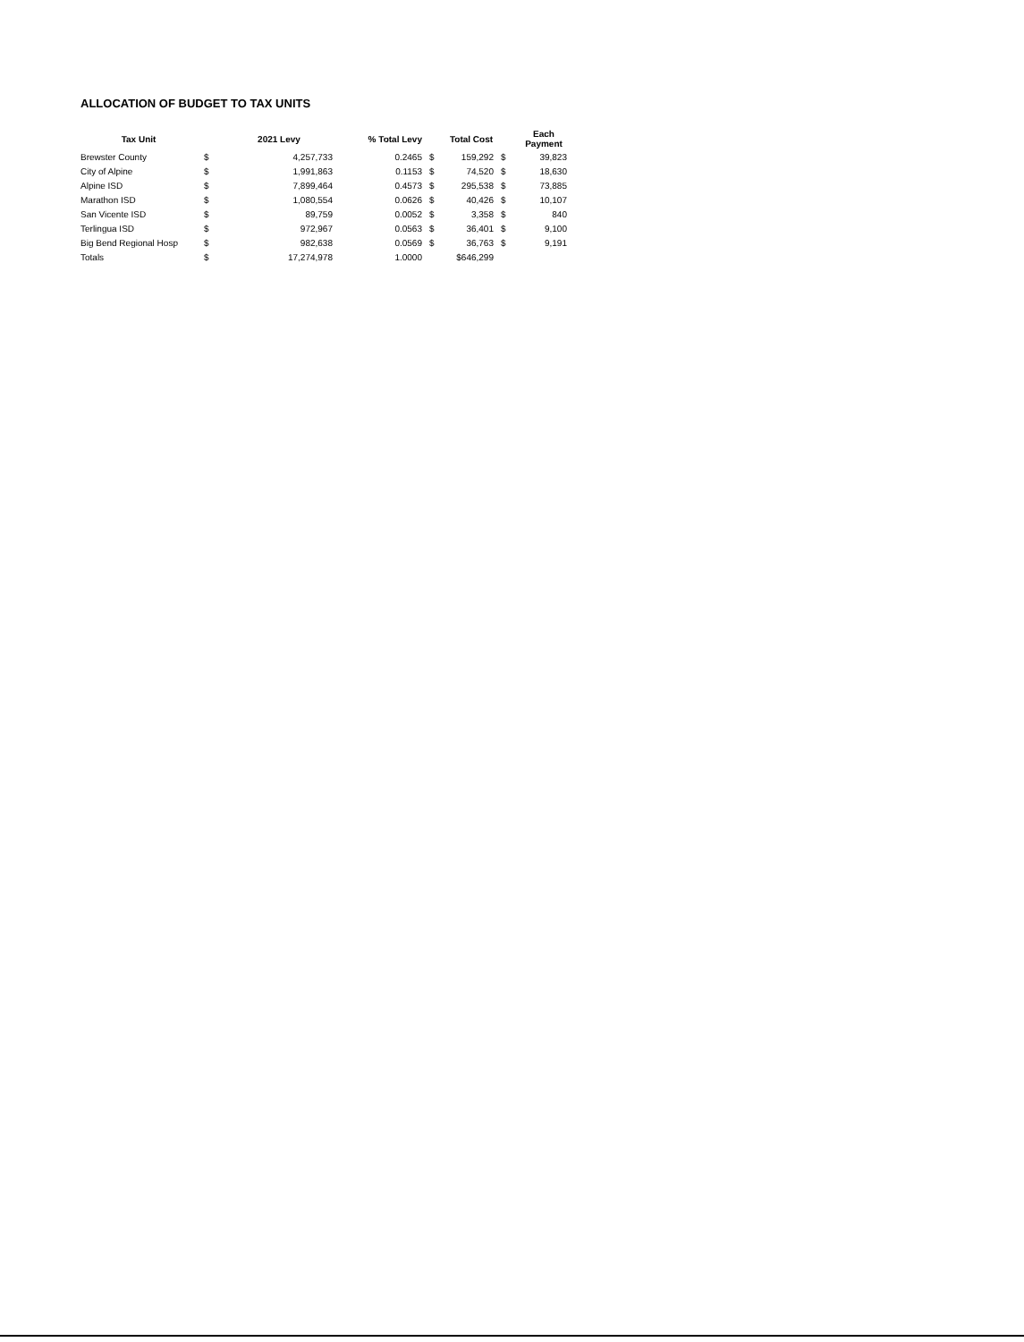ALLOCATION OF BUDGET TO TAX UNITS
| Tax Unit | | 2021 Levy | % Total Levy | | Total Cost | | Each Payment |
| --- | --- | --- | --- | --- | --- | --- | --- |
| Brewster County | $ | 4,257,733 | 0.2465 | $ | 159,292 | $ | 39,823 |
| City of Alpine | $ | 1,991,863 | 0.1153 | $ | 74,520 | $ | 18,630 |
| Alpine ISD | $ | 7,899,464 | 0.4573 | $ | 295,538 | $ | 73,885 |
| Marathon ISD | $ | 1,080,554 | 0.0626 | $ | 40,426 | $ | 10,107 |
| San Vicente ISD | $ | 89,759 | 0.0052 | $ | 3,358 | $ | 840 |
| Terlingua ISD | $ | 972,967 | 0.0563 | $ | 36,401 | $ | 9,100 |
| Big Bend Regional Hosp | $ | 982,638 | 0.0569 | $ | 36,763 | $ | 9,191 |
| Totals | $ | 17,274,978 | 1.0000 | | $646,299 | | |